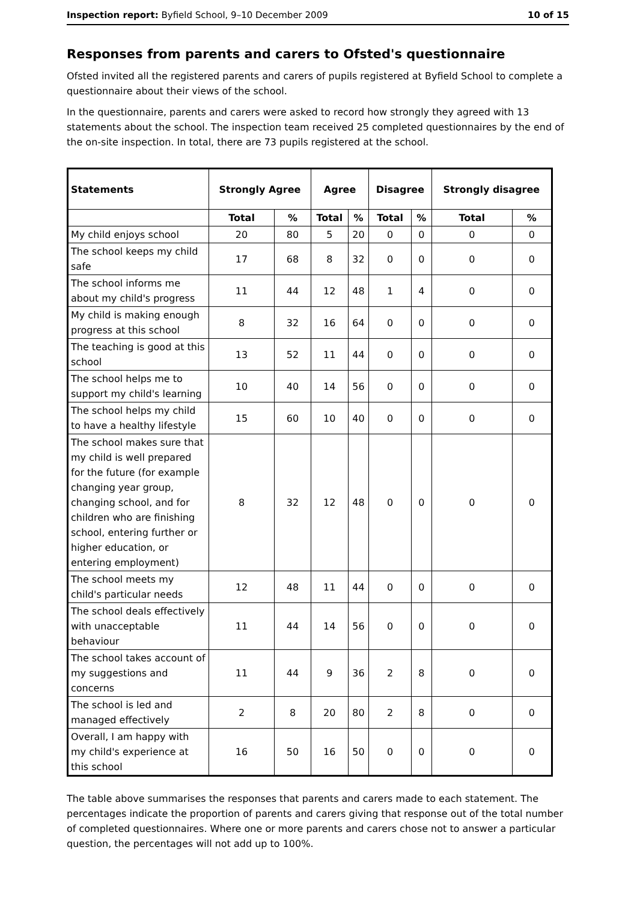Inspection report: Byfield School, 9–10 December 2009 10 of 15
Responses from parents and carers to Ofsted's questionnaire
Ofsted invited all the registered parents and carers of pupils registered at Byfield School to complete a questionnaire about their views of the school.
In the questionnaire, parents and carers were asked to record how strongly they agreed with 13 statements about the school. The inspection team received 25 completed questionnaires by the end of the on-site inspection. In total, there are 73 pupils registered at the school.
| Statements | Strongly Agree | | Agree | | Disagree | | Strongly disagree | |
| --- | --- | --- | --- | --- | --- | --- | --- | --- |
| | Total | % | Total | % | Total | % | Total | % |
| My child enjoys school | 20 | 80 | 5 | 20 | 0 | 0 | 0 | 0 |
| The school keeps my child safe | 17 | 68 | 8 | 32 | 0 | 0 | 0 | 0 |
| The school informs me about my child's progress | 11 | 44 | 12 | 48 | 1 | 4 | 0 | 0 |
| My child is making enough progress at this school | 8 | 32 | 16 | 64 | 0 | 0 | 0 | 0 |
| The teaching is good at this school | 13 | 52 | 11 | 44 | 0 | 0 | 0 | 0 |
| The school helps me to support my child's learning | 10 | 40 | 14 | 56 | 0 | 0 | 0 | 0 |
| The school helps my child to have a healthy lifestyle | 15 | 60 | 10 | 40 | 0 | 0 | 0 | 0 |
| The school makes sure that my child is well prepared for the future (for example changing year group, changing school, and for children who are finishing school, entering further or higher education, or entering employment) | 8 | 32 | 12 | 48 | 0 | 0 | 0 | 0 |
| The school meets my child's particular needs | 12 | 48 | 11 | 44 | 0 | 0 | 0 | 0 |
| The school deals effectively with unacceptable behaviour | 11 | 44 | 14 | 56 | 0 | 0 | 0 | 0 |
| The school takes account of my suggestions and concerns | 11 | 44 | 9 | 36 | 2 | 8 | 0 | 0 |
| The school is led and managed effectively | 2 | 8 | 20 | 80 | 2 | 8 | 0 | 0 |
| Overall, I am happy with my child's experience at this school | 16 | 50 | 16 | 50 | 0 | 0 | 0 | 0 |
The table above summarises the responses that parents and carers made to each statement. The percentages indicate the proportion of parents and carers giving that response out of the total number of completed questionnaires. Where one or more parents and carers chose not to answer a particular question, the percentages will not add up to 100%.